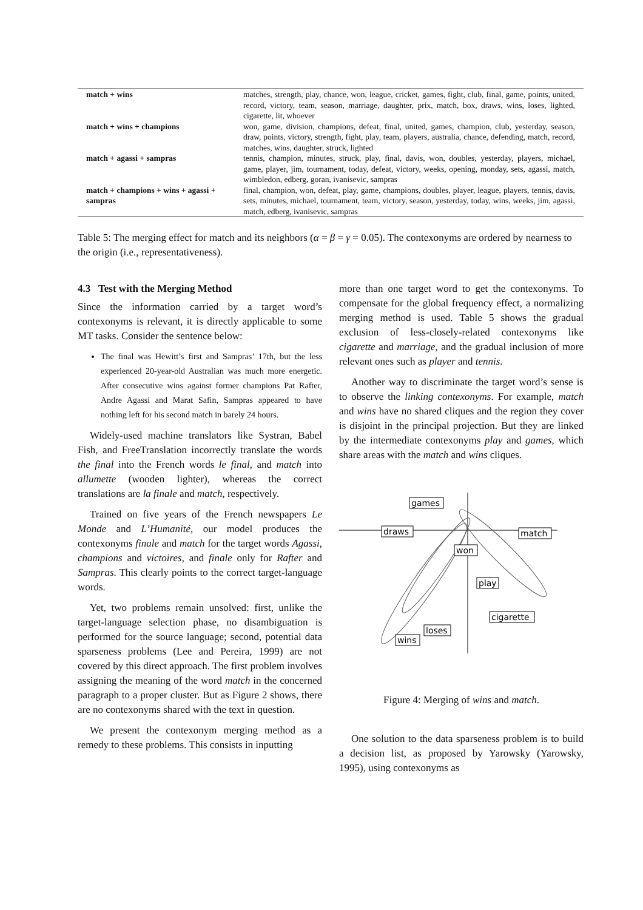| match + wins | matches, strength, play, chance, won, league, cricket, games, fight, club, final, game, points, united, record, victory, team, season, marriage, daughter, prix, match, box, draws, wins, loses, lighted, cigarette, lit, whoever |
| match + wins + champions | won, game, division, champions, defeat, final, united, games, champion, club, yesterday, season, draw, points, victory, strength, fight, play, team, players, australia, chance, defending, match, record, matches, wins, daughter, struck, lighted |
| match + agassi + sampras | tennis, champion, minutes, struck, play, final, davis, won, doubles, yesterday, players, michael, game, player, jim, tournament, today, defeat, victory, weeks, opening, monday, sets, agassi, match, wimbledon, edberg, goran, ivanisevic, sampras |
| match + champions + wins + agassi + sampras | final, champion, won, defeat, play, game, champions, doubles, player, league, players, tennis, davis, sets, minutes, michael, tournament, team, victory, season, yesterday, today, wins, weeks, jim, agassi, match, edberg, ivanisevic, sampras |
Table 5: The merging effect for match and its neighbors (α = β = γ = 0.05). The contexonyms are ordered by nearness to the origin (i.e., representativeness).
4.3 Test with the Merging Method
Since the information carried by a target word’s contexonyms is relevant, it is directly applicable to some MT tasks. Consider the sentence below:
The final was Hewitt’s first and Sampras’ 17th, but the less experienced 20-year-old Australian was much more energetic. After consecutive wins against former champions Pat Rafter, Andre Agassi and Marat Safin, Sampras appeared to have nothing left for his second match in barely 24 hours.
Widely-used machine translators like Systran, Babel Fish, and FreeTranslation incorrectly translate the words the final into the French words le final, and match into allumette (wooden lighter), whereas the correct translations are la finale and match, respectively.
Trained on five years of the French newspapers Le Monde and L’Humanité, our model produces the contexonyms finale and match for the target words Agassi, champions and victoires, and finale only for Rafter and Sampras. This clearly points to the correct target-language words.
Yet, two problems remain unsolved: first, unlike the target-language selection phase, no disambiguation is performed for the source language; second, potential data sparseness problems (Lee and Pereira, 1999) are not covered by this direct approach. The first problem involves assigning the meaning of the word match in the concerned paragraph to a proper cluster. But as Figure 2 shows, there are no contexonyms shared with the text in question.
We present the contexonym merging method as a remedy to these problems. This consists in inputting
more than one target word to get the contexonyms. To compensate for the global frequency effect, a normalizing merging method is used. Table 5 shows the gradual exclusion of less-closely-related contexonyms like cigarette and marriage, and the gradual inclusion of more relevant ones such as player and tennis.
Another way to discriminate the target word’s sense is to observe the linking contexonyms. For example, match and wins have no shared cliques and the region they cover is disjoint in the principal projection. But they are linked by the intermediate contexonyms play and games, which share areas with the match and wins cliques.
games
draws
match
won
play
cigarette
loses
wins
Figure 4: Merging of wins and match.
One solution to the data sparseness problem is to build a decision list, as proposed by Yarowsky (Yarowsky, 1995), using contexonyms as